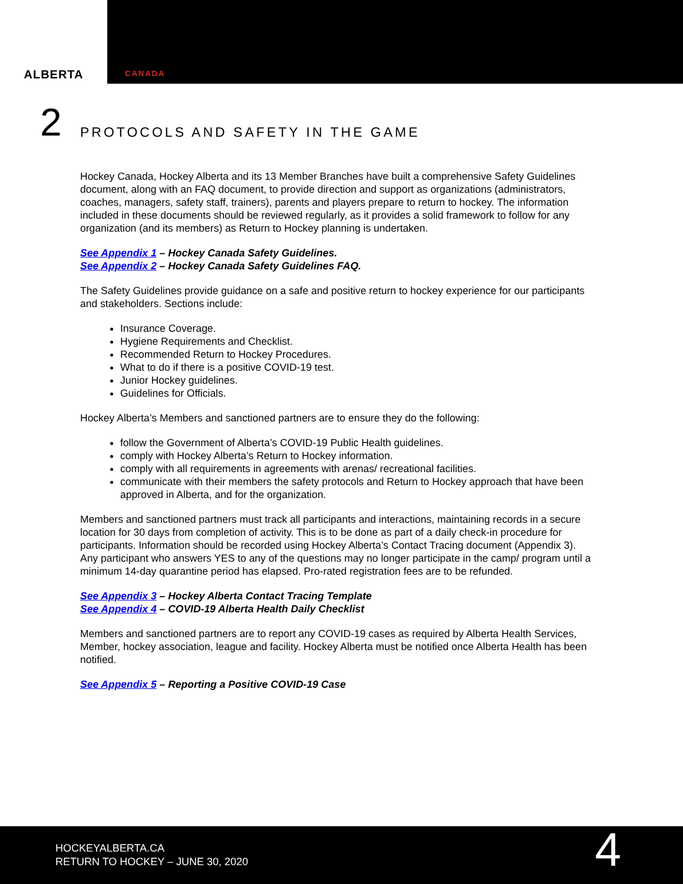ALBERTA
CANADA
2
PROTOCOLS AND SAFETY IN THE GAME
Hockey Canada, Hockey Alberta and its 13 Member Branches have built a comprehensive Safety Guidelines document, along with an FAQ document, to provide direction and support as organizations (administrators, coaches, managers, safety staff, trainers), parents and players prepare to return to hockey. The information included in these documents should be reviewed regularly, as it provides a solid framework to follow for any organization (and its members) as Return to Hockey planning is undertaken.
See Appendix 1 – Hockey Canada Safety Guidelines.
See Appendix 2 – Hockey Canada Safety Guidelines FAQ.
The Safety Guidelines provide guidance on a safe and positive return to hockey experience for our participants and stakeholders. Sections include:
Insurance Coverage.
Hygiene Requirements and Checklist.
Recommended Return to Hockey Procedures.
What to do if there is a positive COVID-19 test.
Junior Hockey guidelines.
Guidelines for Officials.
Hockey Alberta’s Members and sanctioned partners are to ensure they do the following:
follow the Government of Alberta’s COVID-19 Public Health guidelines.
comply with Hockey Alberta’s Return to Hockey information.
comply with all requirements in agreements with arenas/ recreational facilities.
communicate with their members the safety protocols and Return to Hockey approach that have been approved in Alberta, and for the organization.
Members and sanctioned partners must track all participants and interactions, maintaining records in a secure location for 30 days from completion of activity. This is to be done as part of a daily check-in procedure for participants. Information should be recorded using Hockey Alberta’s Contact Tracing document (Appendix 3). Any participant who answers YES to any of the questions may no longer participate in the camp/ program until a minimum 14-day quarantine period has elapsed. Pro-rated registration fees are to be refunded.
See Appendix 3 – Hockey Alberta Contact Tracing Template
See Appendix 4 – COVID-19 Alberta Health Daily Checklist
Members and sanctioned partners are to report any COVID-19 cases as required by Alberta Health Services, Member, hockey association, league and facility. Hockey Alberta must be notified once Alberta Health has been notified.
See Appendix 5 – Reporting a Positive COVID-19 Case
HOCKEYALBERTA.CA
RETURN TO HOCKEY – JUNE 30, 2020
4